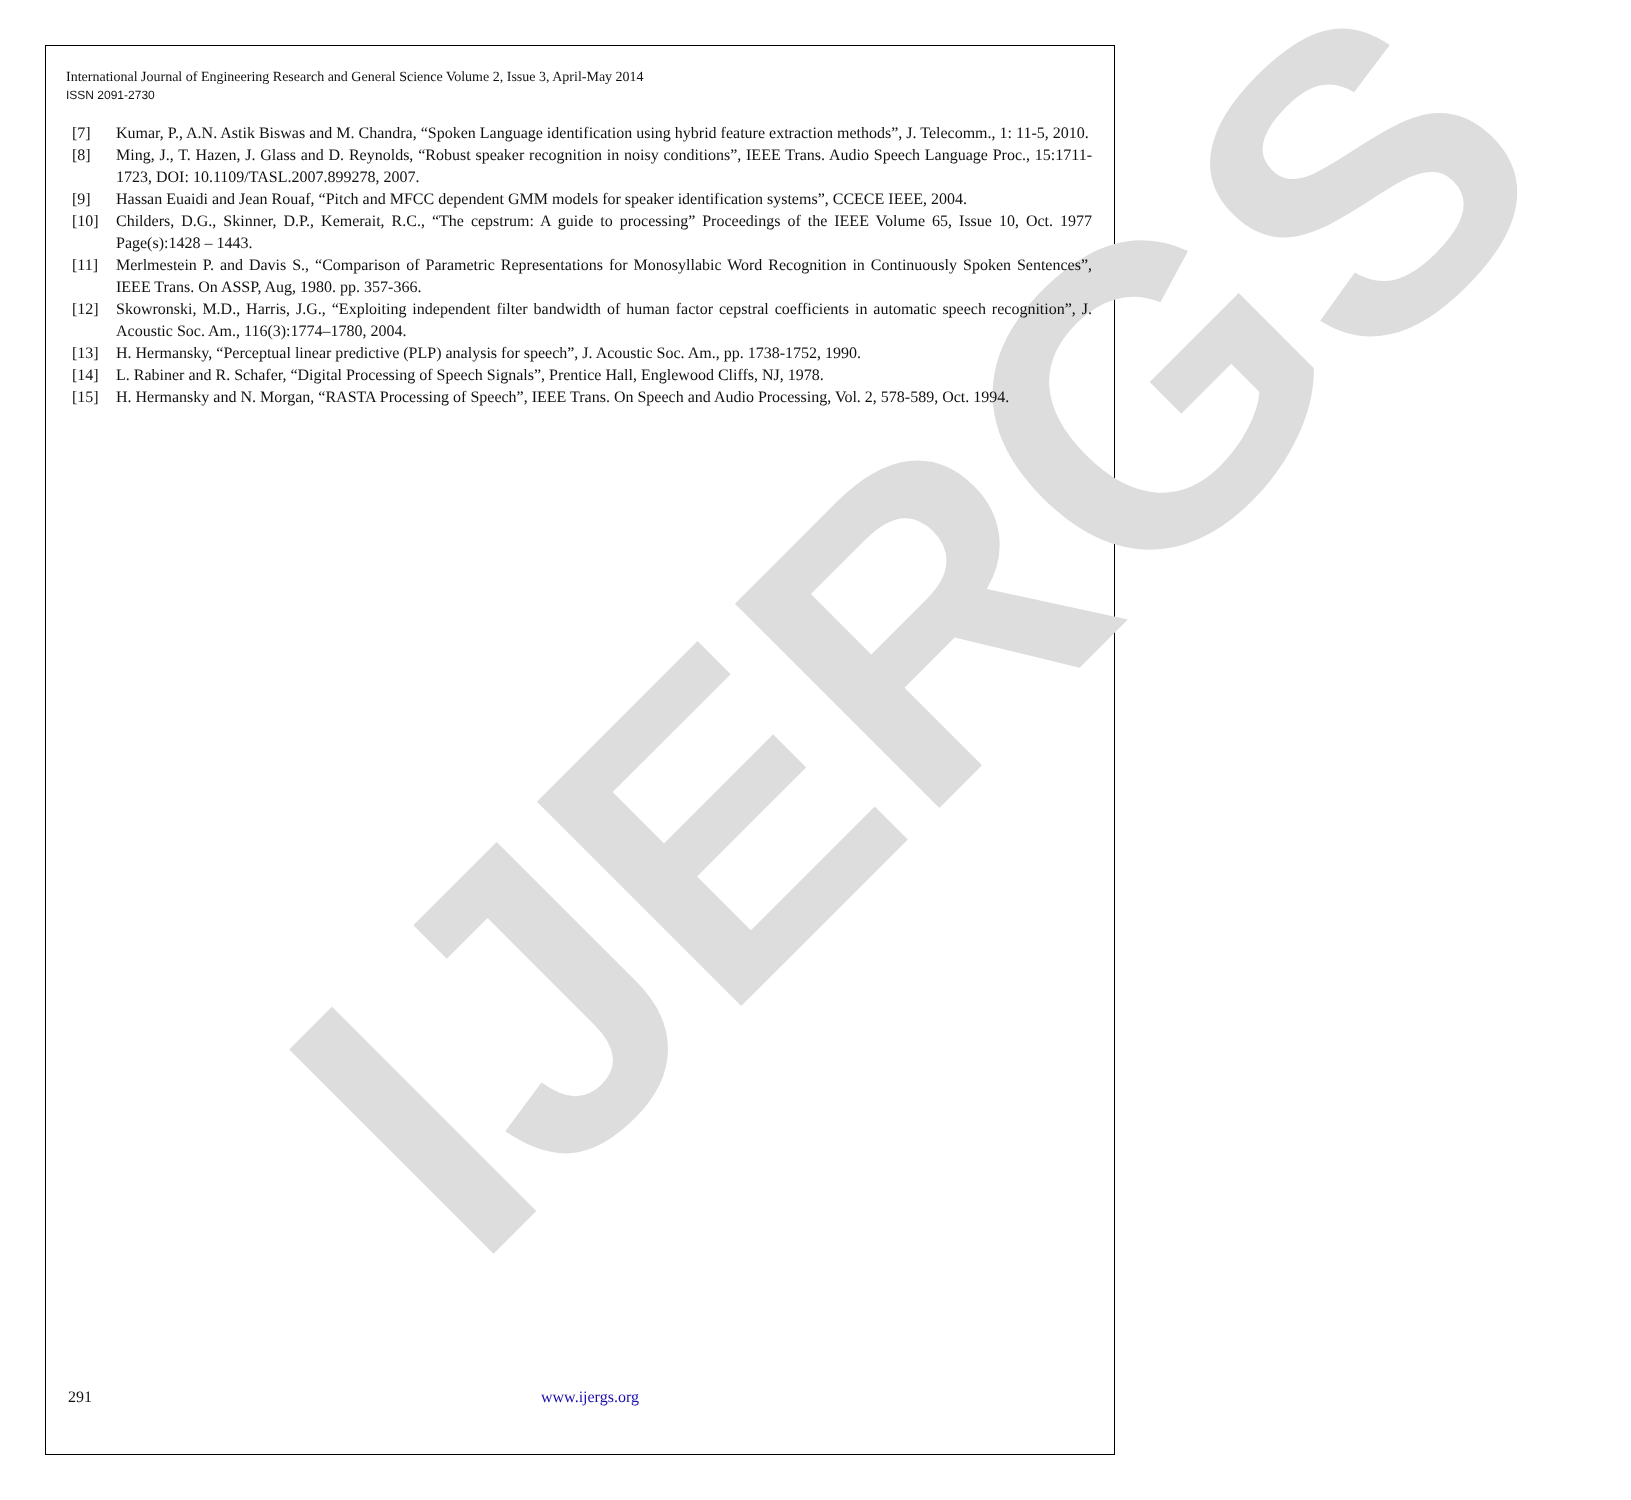IJERGS
International Journal of Engineering Research and General Science Volume 2, Issue 3, April-May 2014
ISSN 2091-2730
[7] Kumar, P., A.N. Astik Biswas and M. Chandra, “Spoken Language identification using hybrid feature extraction methods”, J. Telecomm., 1: 11-5, 2010.
[8] Ming, J., T. Hazen, J. Glass and D. Reynolds, “Robust speaker recognition in noisy conditions”, IEEE Trans. Audio Speech Language Proc., 15:1711-1723, DOI: 10.1109/TASL.2007.899278, 2007.
[9] Hassan Euaidi and Jean Rouaf, “Pitch and MFCC dependent GMM models for speaker identification systems”, CCECE IEEE, 2004.
[10] Childers, D.G., Skinner, D.P., Kemerait, R.C., “The cepstrum: A guide to processing” Proceedings of the IEEE Volume 65, Issue 10, Oct. 1977 Page(s):1428 – 1443.
[11] Merlmestein P. and Davis S., “Comparison of Parametric Representations for Monosyllabic Word Recognition in Continuously Spoken Sentences”, IEEE Trans. On ASSP, Aug, 1980. pp. 357-366.
[12] Skowronski, M.D., Harris, J.G., “Exploiting independent filter bandwidth of human factor cepstral coefficients in automatic speech recognition”, J. Acoustic Soc. Am., 116(3):1774–1780, 2004.
[13] H. Hermansky, “Perceptual linear predictive (PLP) analysis for speech”, J. Acoustic Soc. Am., pp. 1738-1752, 1990.
[14] L. Rabiner and R. Schafer, “Digital Processing of Speech Signals”, Prentice Hall, Englewood Cliffs, NJ, 1978.
[15] H. Hermansky and N. Morgan, “RASTA Processing of Speech”, IEEE Trans. On Speech and Audio Processing, Vol. 2, 578-589, Oct. 1994.
291 www.ijergs.org